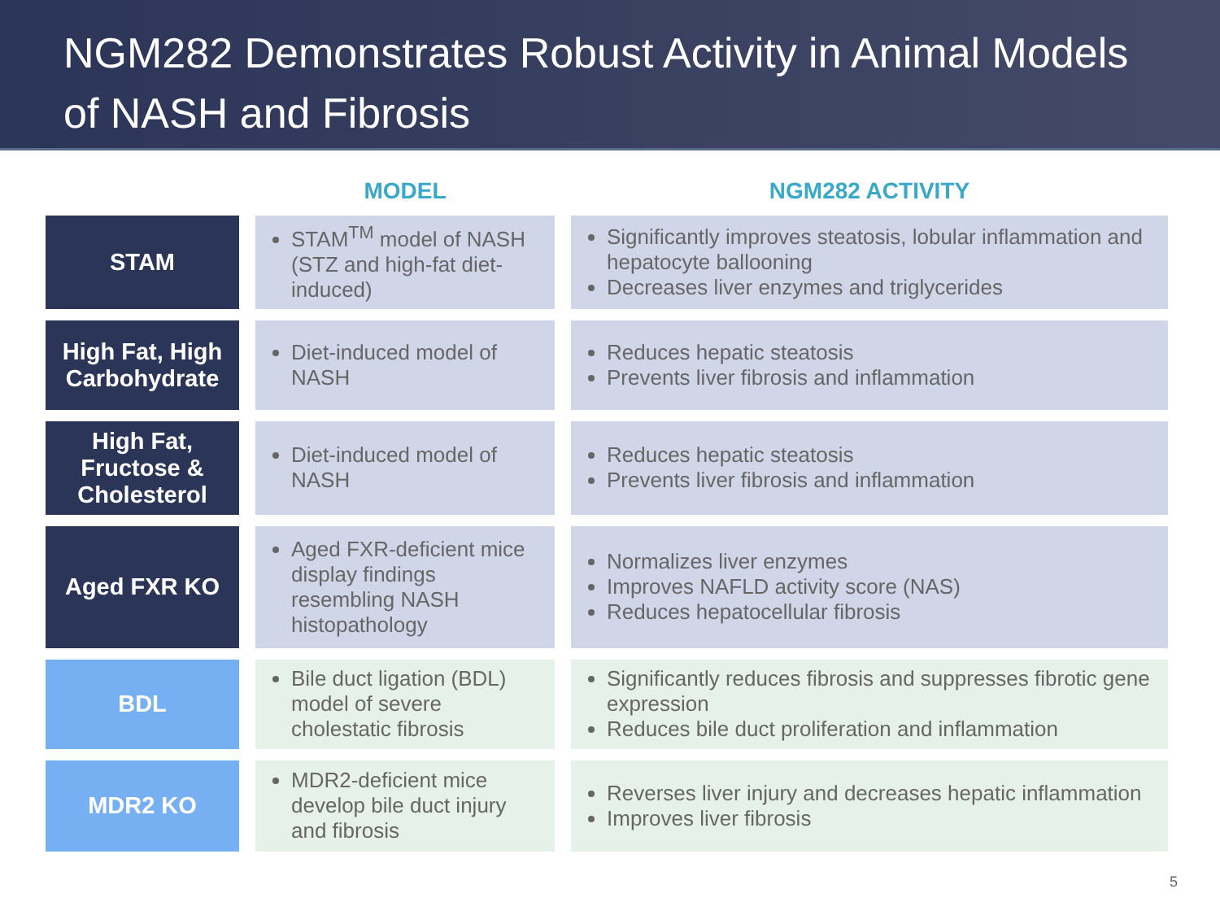NGM282 Demonstrates Robust Activity in Animal Models of NASH and Fibrosis
| | MODEL | NGM282 ACTIVITY |
| --- | --- | --- |
| STAM | STAM<sup>TM</sup> model of NASH (STZ and high-fat diet-induced) | Significantly improves steatosis, lobular inflammation and hepatocyte ballooning Decreases liver enzymes and triglycerides |
| High Fat, High Carbohydrate | Diet-induced model of NASH | Reduces hepatic steatosis Prevents liver fibrosis and inflammation |
| High Fat, Fructose & Cholesterol | Diet-induced model of NASH | Reduces hepatic steatosis Prevents liver fibrosis and inflammation |
| Aged FXR KO | Aged FXR-deficient mice display findings resembling NASH histopathology | Normalizes liver enzymes Improves NAFLD activity score (NAS) Reduces hepatocellular fibrosis |
| BDL | Bile duct ligation (BDL) model of severe cholestatic fibrosis | Significantly reduces fibrosis and suppresses fibrotic gene expression Reduces bile duct proliferation and inflammation |
| MDR2 KO | MDR2-deficient mice develop bile duct injury and fibrosis | Reverses liver injury and decreases hepatic inflammation Improves liver fibrosis |
5